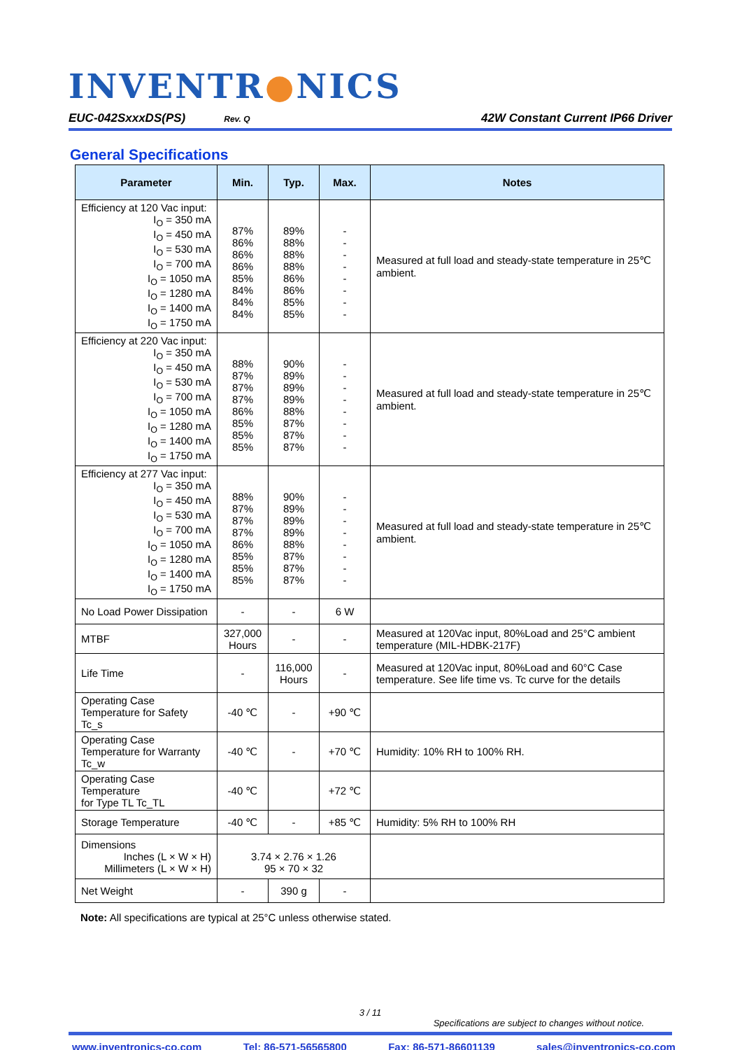INVENTR●NICS
EUC-042SxxxDS(PS) Rev. Q
42W Constant Current IP66 Driver
General Specifications
| Parameter | Min. | Typ. | Max. | Notes |
| --- | --- | --- | --- | --- |
| Efficiency at 120 Vac input: I<sub>O</sub> = 350 mA I<sub>O</sub> = 450 mA I<sub>O</sub> = 530 mA I<sub>O</sub> = 700 mA I<sub>O</sub> = 1050 mA I<sub>O</sub> = 1280 mA I<sub>O</sub> = 1400 mA I<sub>O</sub> = 1750 mA | 87% 86% 86% 86% 85% 84% 84% 84% | 89% 88% 88% 88% 86% 86% 85% 85% | - - - - - - - - | Measured at full load and steady-state temperature in 25℃ ambient. |
| Efficiency at 220 Vac input: I<sub>O</sub> = 350 mA I<sub>O</sub> = 450 mA I<sub>O</sub> = 530 mA I<sub>O</sub> = 700 mA I<sub>O</sub> = 1050 mA I<sub>O</sub> = 1280 mA I<sub>O</sub> = 1400 mA I<sub>O</sub> = 1750 mA | 88% 87% 87% 87% 86% 85% 85% 85% | 90% 89% 89% 89% 88% 87% 87% 87% | - - - - - - - - | Measured at full load and steady-state temperature in 25℃ ambient. |
| Efficiency at 277 Vac input: I<sub>O</sub> = 350 mA I<sub>O</sub> = 450 mA I<sub>O</sub> = 530 mA I<sub>O</sub> = 700 mA I<sub>O</sub> = 1050 mA I<sub>O</sub> = 1280 mA I<sub>O</sub> = 1400 mA I<sub>O</sub> = 1750 mA | 88% 87% 87% 87% 86% 85% 85% 85% | 90% 89% 89% 89% 88% 87% 87% 87% | - - - - - - - - | Measured at full load and steady-state temperature in 25℃ ambient. |
| No Load Power Dissipation | - | - | 6 W | |
| MTBF | 327,000 Hours | - | - | Measured at 120Vac input, 80%Load and 25°C ambient temperature (MIL-HDBK-217F) |
| Life Time | - | 116,000 Hours | - | Measured at 120Vac input, 80%Load and 60°C Case temperature. See life time vs. Tc curve for the details |
| Operating Case Temperature for Safety Tc_s | -40 ℃ | - | +90 ℃ | |
| Operating Case Temperature for Warranty Tc_w | -40 ℃ | - | +70 ℃ | Humidity: 10% RH to 100% RH. |
| Operating Case Temperature for Type TL Tc_TL | -40 ℃ | | +72 ℃ | |
| Storage Temperature | -40 ℃ | - | +85 ℃ | Humidity: 5% RH to 100% RH |
| Dimensions Inches (L × W × H) Millimeters (L × W × H) | 3.74 × 2.76 × 1.26 95 × 70 × 32 | | | |
| Net Weight | - | 390 g | - | |
Note: All specifications are typical at 25°C unless otherwise stated.
3 / 11
Specifications are subject to changes without notice.
www.inventronics-co.com Tel: 86-571-56565800 Fax: 86-571-86601139 sales@inventronics-co.com